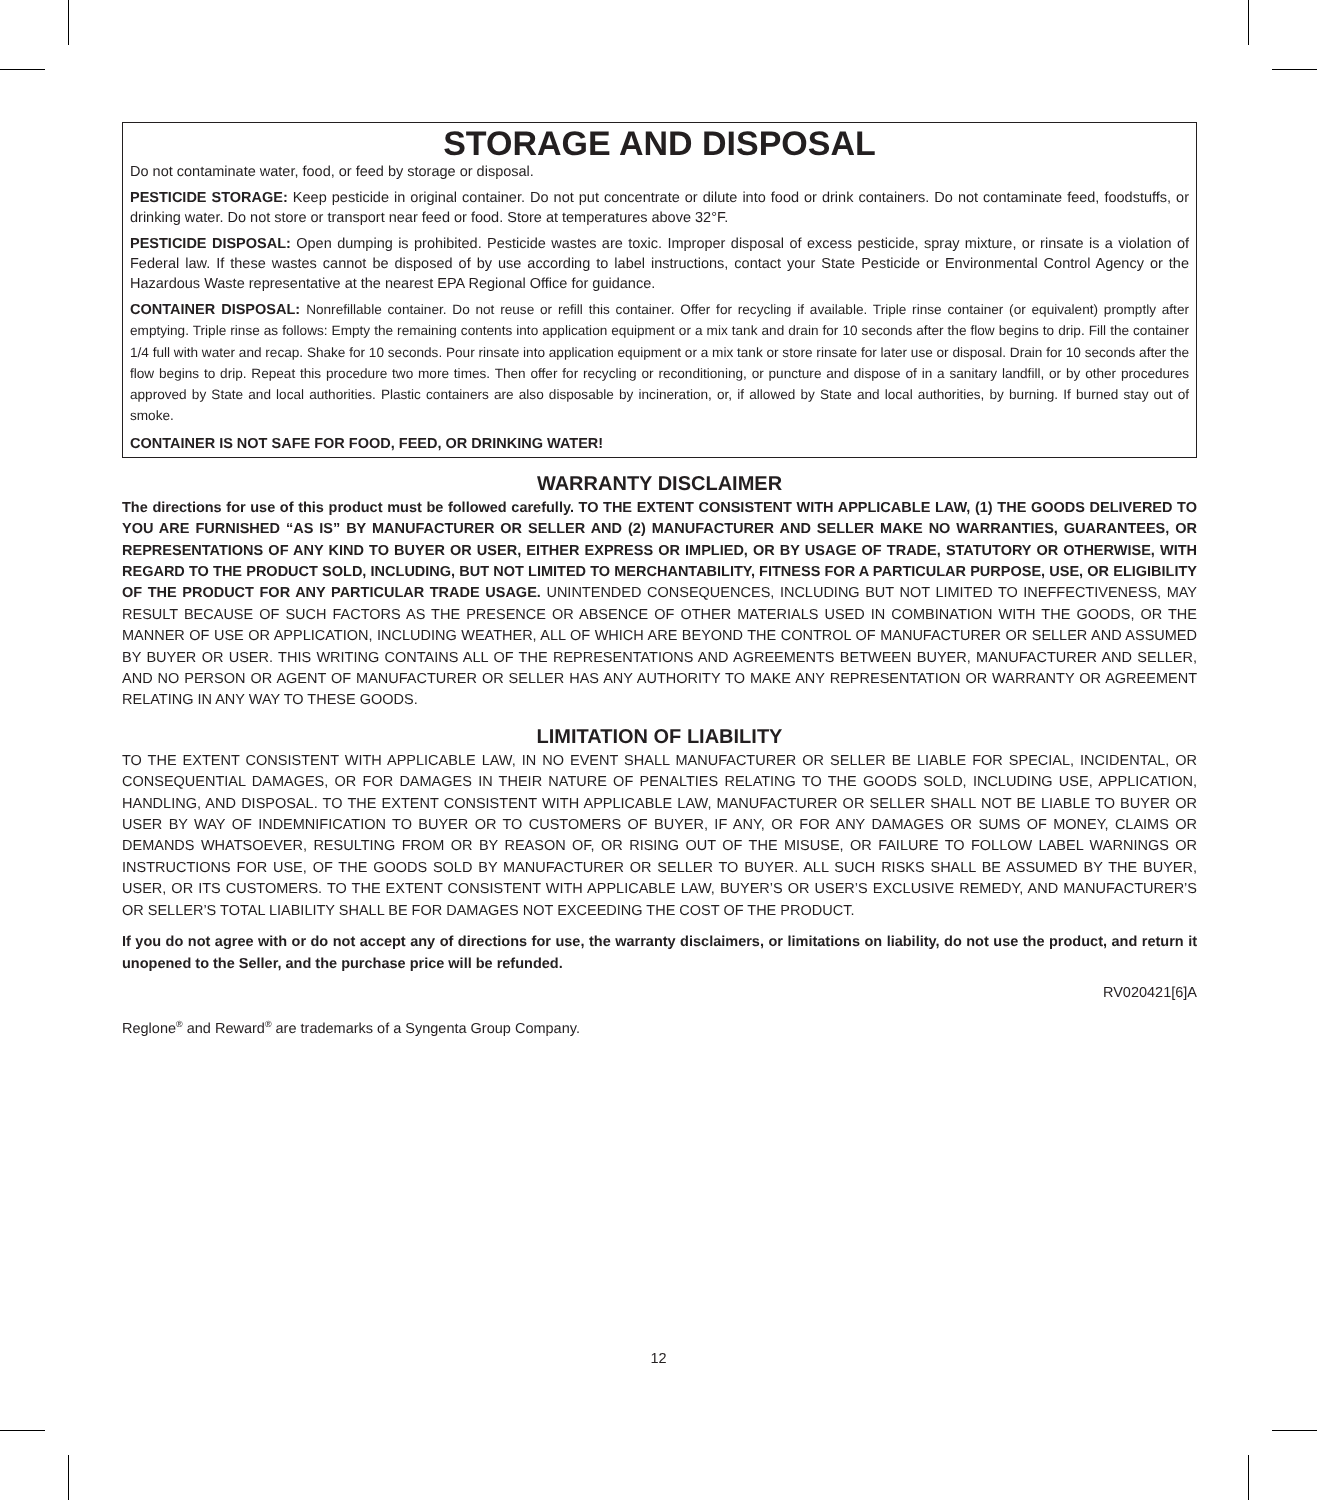STORAGE AND DISPOSAL
Do not contaminate water, food, or feed by storage or disposal.
PESTICIDE STORAGE: Keep pesticide in original container. Do not put concentrate or dilute into food or drink containers. Do not contaminate feed, foodstuffs, or drinking water. Do not store or transport near feed or food. Store at temperatures above 32°F.
PESTICIDE DISPOSAL: Open dumping is prohibited. Pesticide wastes are toxic. Improper disposal of excess pesticide, spray mixture, or rinsate is a violation of Federal law. If these wastes cannot be disposed of by use according to label instructions, contact your State Pesticide or Environmental Control Agency or the Hazardous Waste representative at the nearest EPA Regional Office for guidance.
CONTAINER DISPOSAL: Nonrefillable container. Do not reuse or refill this container. Offer for recycling if available. Triple rinse container (or equivalent) promptly after emptying. Triple rinse as follows: Empty the remaining contents into application equipment or a mix tank and drain for 10 seconds after the flow begins to drip. Fill the container 1/4 full with water and recap. Shake for 10 seconds. Pour rinsate into application equipment or a mix tank or store rinsate for later use or disposal. Drain for 10 seconds after the flow begins to drip. Repeat this procedure two more times. Then offer for recycling or reconditioning, or puncture and dispose of in a sanitary landfill, or by other procedures approved by State and local authorities. Plastic containers are also disposable by incineration, or, if allowed by State and local authorities, by burning. If burned stay out of smoke.
CONTAINER IS NOT SAFE FOR FOOD, FEED, OR DRINKING WATER!
WARRANTY DISCLAIMER
The directions for use of this product must be followed carefully. TO THE EXTENT CONSISTENT WITH APPLICABLE LAW, (1) THE GOODS DELIVERED TO YOU ARE FURNISHED “AS IS” BY MANUFACTURER OR SELLER AND (2) MANUFACTURER AND SELLER MAKE NO WARRANTIES, GUARANTEES, OR REPRESENTATIONS OF ANY KIND TO BUYER OR USER, EITHER EXPRESS OR IMPLIED, OR BY USAGE OF TRADE, STATUTORY OR OTHERWISE, WITH REGARD TO THE PRODUCT SOLD, INCLUDING, BUT NOT LIMITED TO MERCHANTABILITY, FITNESS FOR A PARTICULAR PURPOSE, USE, OR ELIGIBILITY OF THE PRODUCT FOR ANY PARTICULAR TRADE USAGE. UNINTENDED CONSEQUENCES, INCLUDING BUT NOT LIMITED TO INEFFECTIVENESS, MAY RESULT BECAUSE OF SUCH FACTORS AS THE PRESENCE OR ABSENCE OF OTHER MATERIALS USED IN COMBINATION WITH THE GOODS, OR THE MANNER OF USE OR APPLICATION, INCLUDING WEATHER, ALL OF WHICH ARE BEYOND THE CONTROL OF MANUFACTURER OR SELLER AND ASSUMED BY BUYER OR USER. THIS WRITING CONTAINS ALL OF THE REPRESENTATIONS AND AGREEMENTS BETWEEN BUYER, MANUFACTURER AND SELLER, AND NO PERSON OR AGENT OF MANUFACTURER OR SELLER HAS ANY AUTHORITY TO MAKE ANY REPRESENTATION OR WARRANTY OR AGREEMENT RELATING IN ANY WAY TO THESE GOODS.
LIMITATION OF LIABILITY
TO THE EXTENT CONSISTENT WITH APPLICABLE LAW, IN NO EVENT SHALL MANUFACTURER OR SELLER BE LIABLE FOR SPECIAL, INCIDENTAL, OR CONSEQUENTIAL DAMAGES, OR FOR DAMAGES IN THEIR NATURE OF PENALTIES RELATING TO THE GOODS SOLD, INCLUDING USE, APPLICATION, HANDLING, AND DISPOSAL. TO THE EXTENT CONSISTENT WITH APPLICABLE LAW, MANUFACTURER OR SELLER SHALL NOT BE LIABLE TO BUYER OR USER BY WAY OF INDEMNIFICATION TO BUYER OR TO CUSTOMERS OF BUYER, IF ANY, OR FOR ANY DAMAGES OR SUMS OF MONEY, CLAIMS OR DEMANDS WHATSOEVER, RESULTING FROM OR BY REASON OF, OR RISING OUT OF THE MISUSE, OR FAILURE TO FOLLOW LABEL WARNINGS OR INSTRUCTIONS FOR USE, OF THE GOODS SOLD BY MANUFACTURER OR SELLER TO BUYER. ALL SUCH RISKS SHALL BE ASSUMED BY THE BUYER, USER, OR ITS CUSTOMERS. TO THE EXTENT CONSISTENT WITH APPLICABLE LAW, BUYER’S OR USER’S EXCLUSIVE REMEDY, AND MANUFACTURER’S OR SELLER’S TOTAL LIABILITY SHALL BE FOR DAMAGES NOT EXCEEDING THE COST OF THE PRODUCT.
If you do not agree with or do not accept any of directions for use, the warranty disclaimers, or limitations on liability, do not use the product, and return it unopened to the Seller, and the purchase price will be refunded.
RV020421[6]A
Reglone<sup>®</sup> and Reward<sup>®</sup> are trademarks of a Syngenta Group Company.
12